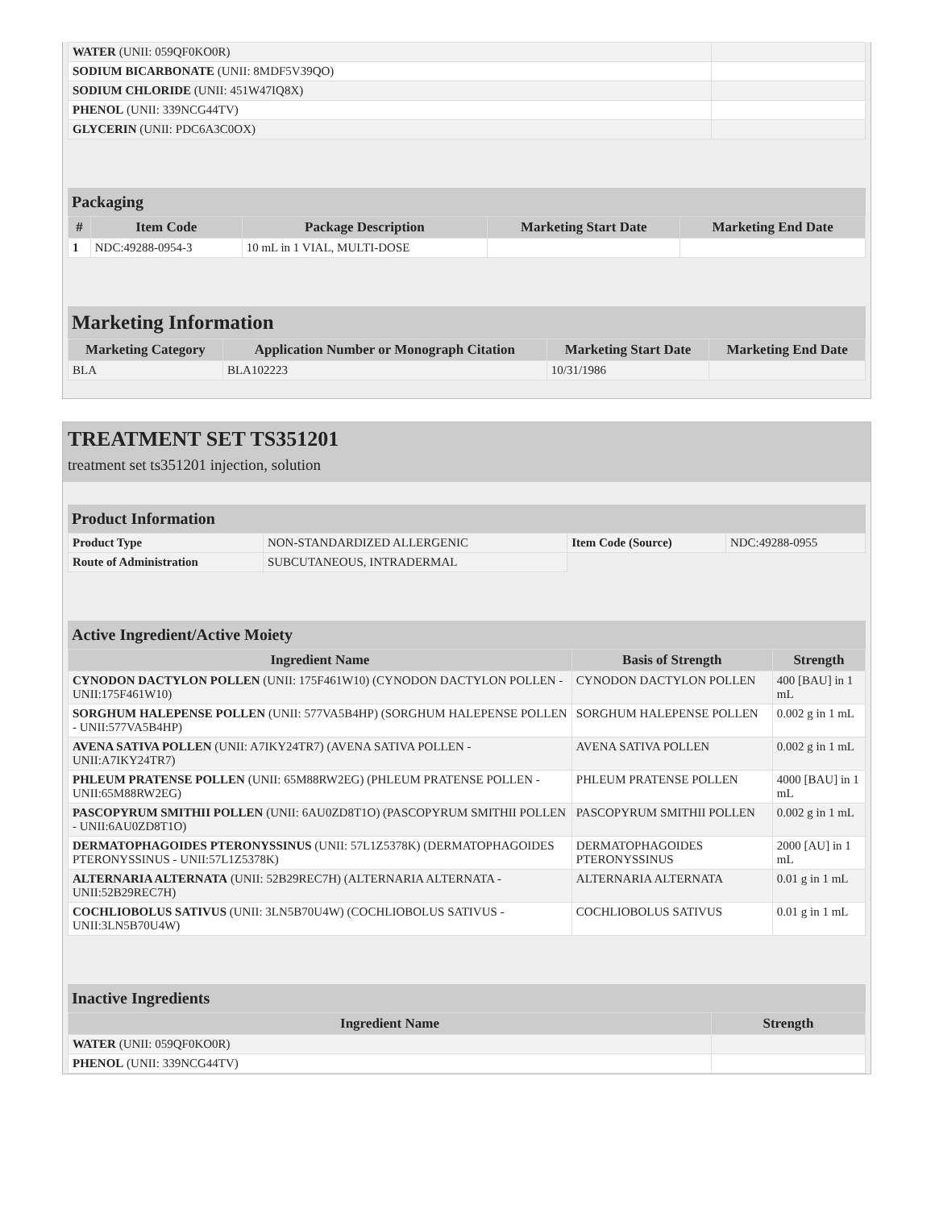| WATER (UNII: 059QF0KO0R) | |
| SODIUM BICARBONATE (UNII: 8MDF5V39QO) | |
| SODIUM CHLORIDE (UNII: 451W47IQ8X) | |
| PHENOL (UNII: 339NCG44TV) | |
| GLYCERIN (UNII: PDC6A3C0OX) | |
Packaging
| # | Item Code | Package Description | Marketing Start Date | Marketing End Date |
| --- | --- | --- | --- | --- |
| 1 | NDC:49288-0954-3 | 10 mL in 1 VIAL, MULTI-DOSE | | |
Marketing Information
| Marketing Category | Application Number or Monograph Citation | Marketing Start Date | Marketing End Date |
| --- | --- | --- | --- |
| BLA | BLA102223 | 10/31/1986 | |
TREATMENT SET TS351201
treatment set ts351201 injection, solution
Product Information
| Product Type | NON-STANDARDIZED ALLERGENIC | Item Code (Source) | NDC:49288-0955 |
| Route of Administration | SUBCUTANEOUS, INTRADERMAL | | |
Active Ingredient/Active Moiety
| Ingredient Name | Basis of Strength | Strength |
| --- | --- | --- |
| CYNODON DACTYLON POLLEN (UNII: 175F461W10) (CYNODON DACTYLON POLLEN - UNII:175F461W10) | CYNODON DACTYLON POLLEN | 400 [BAU] in 1 mL |
| SORGHUM HALEPENSE POLLEN (UNII: 577VA5B4HP) (SORGHUM HALEPENSE POLLEN - UNII:577VA5B4HP) | SORGHUM HALEPENSE POLLEN | 0.002 g in 1 mL |
| AVENA SATIVA POLLEN (UNII: A7IKY24TR7) (AVENA SATIVA POLLEN - UNII:A7IKY24TR7) | AVENA SATIVA POLLEN | 0.002 g in 1 mL |
| PHLEUM PRATENSE POLLEN (UNII: 65M88RW2EG) (PHLEUM PRATENSE POLLEN - UNII:65M88RW2EG) | PHLEUM PRATENSE POLLEN | 4000 [BAU] in 1 mL |
| PASCOPYRUM SMITHII POLLEN (UNII: 6AU0ZD8T1O) (PASCOPYRUM SMITHII POLLEN - UNII:6AU0ZD8T1O) | PASCOPYRUM SMITHII POLLEN | 0.002 g in 1 mL |
| DERMATOPHAGOIDES PTERONYSSINUS (UNII: 57L1Z5378K) (DERMATOPHAGOIDES PTERONYSSINUS - UNII:57L1Z5378K) | DERMATOPHAGOIDES PTERONYSSINUS | 2000 [AU] in 1 mL |
| ALTERNARIA ALTERNATA (UNII: 52B29REC7H) (ALTERNARIA ALTERNATA - UNII:52B29REC7H) | ALTERNARIA ALTERNATA | 0.01 g in 1 mL |
| COCHLIOBOLUS SATIVUS (UNII: 3LN5B70U4W) (COCHLIOBOLUS SATIVUS - UNII:3LN5B70U4W) | COCHLIOBOLUS SATIVUS | 0.01 g in 1 mL |
Inactive Ingredients
| Ingredient Name | Strength |
| --- | --- |
| WATER (UNII: 059QF0KO0R) | |
| PHENOL (UNII: 339NCG44TV) | |